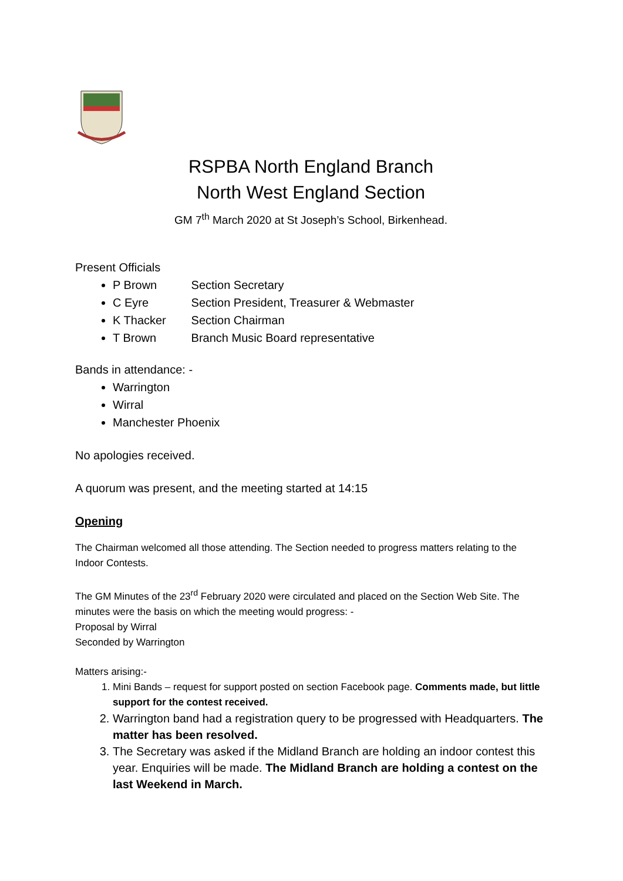RSPBA North England Branch
North West England Section
GM 7<sup>th</sup> March 2020 at St Joseph’s School, Birkenhead.
Present Officials
P Brown Section Secretary
C Eyre Section President, Treasurer & Webmaster
K Thacker Section Chairman
T Brown Branch Music Board representative
Bands in attendance: -
Warrington
Wirral
Manchester Phoenix
No apologies received.
A quorum was present, and the meeting started at 14:15
Opening
The Chairman welcomed all those attending. The Section needed to progress matters relating to the Indoor Contests.
The GM Minutes of the 23<sup>rd</sup> February 2020 were circulated and placed on the Section Web Site. The minutes were the basis on which the meeting would progress: -
Proposal by Wirral
Seconded by Warrington
Matters arising:-
1. Mini Bands – request for support posted on section Facebook page. Comments made, but little support for the contest received.
2. Warrington band had a registration query to be progressed with Headquarters. The matter has been resolved.
3. The Secretary was asked if the Midland Branch are holding an indoor contest this year. Enquiries will be made. The Midland Branch are holding a contest on the last Weekend in March.